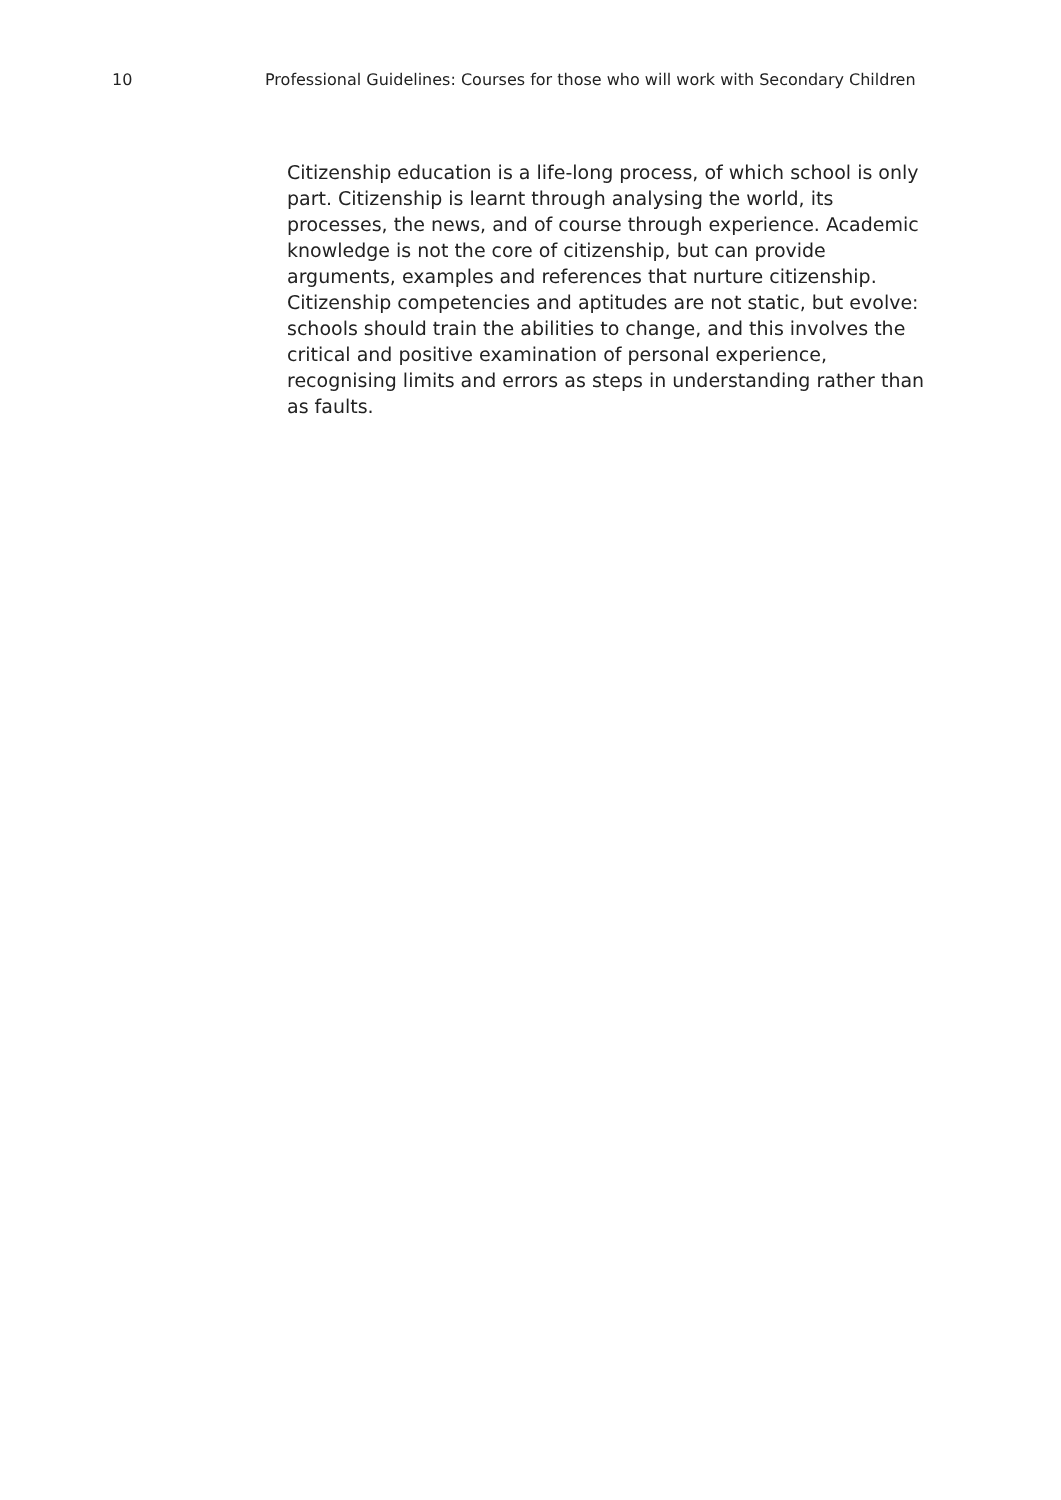10 Professional Guidelines: Courses for those who will work with Secondary Children
Citizenship education is a life-long process, of which school is only part. Citizenship is learnt through analysing the world, its processes, the news, and of course through experience. Academic knowledge is not the core of citizenship, but can provide arguments, examples and references that nurture citizenship. Citizenship competencies and aptitudes are not static, but evolve: schools should train the abilities to change, and this involves the critical and positive examination of personal experience, recognising limits and errors as steps in understanding rather than as faults.